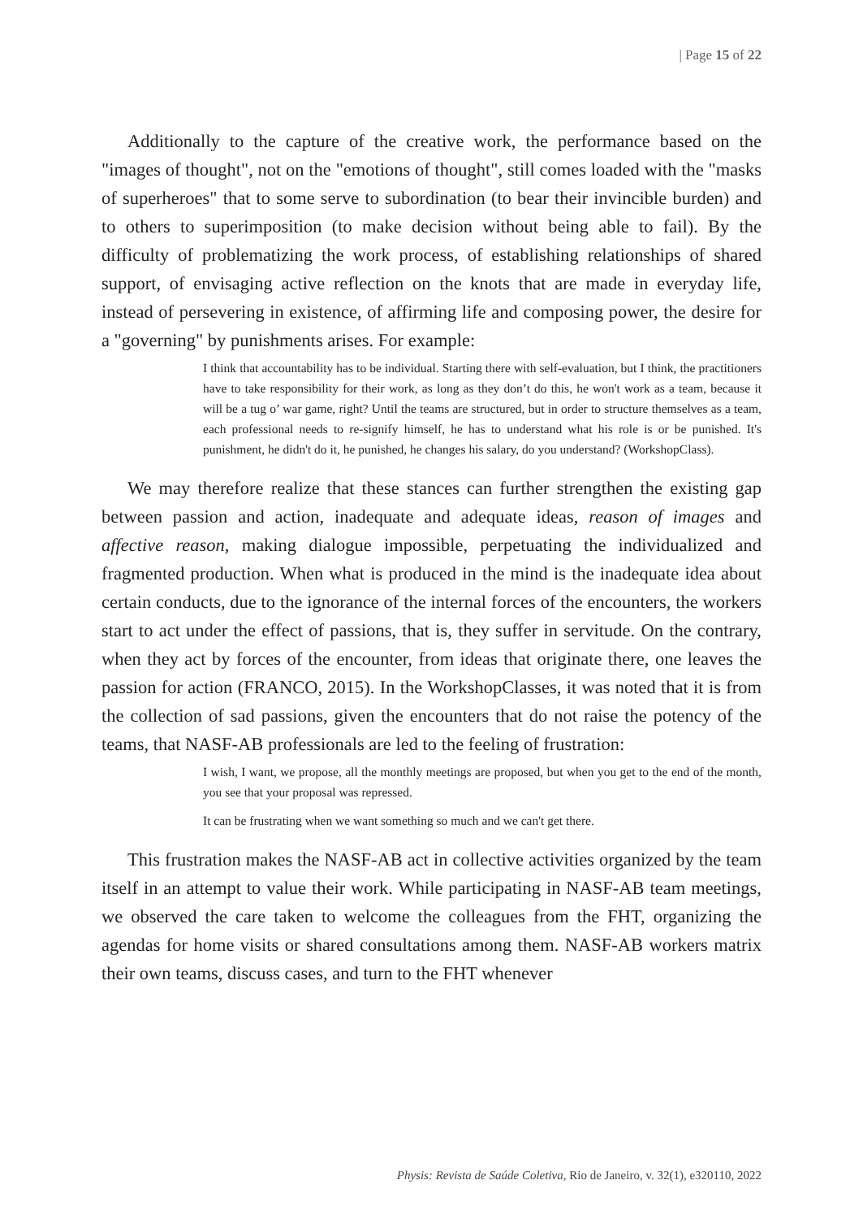| Page 15 of 22
Additionally to the capture of the creative work, the performance based on the "images of thought", not on the "emotions of thought", still comes loaded with the "masks of superheroes" that to some serve to subordination (to bear their invincible burden) and to others to superimposition (to make decision without being able to fail). By the difficulty of problematizing the work process, of establishing relationships of shared support, of envisaging active reflection on the knots that are made in everyday life, instead of persevering in existence, of affirming life and composing power, the desire for a "governing" by punishments arises. For example:
I think that accountability has to be individual. Starting there with self-evaluation, but I think, the practitioners have to take responsibility for their work, as long as they don’t do this, he won't work as a team, because it will be a tug o’ war game, right? Until the teams are structured, but in order to structure themselves as a team, each professional needs to re-signify himself, he has to understand what his role is or be punished. It's punishment, he didn't do it, he punished, he changes his salary, do you understand? (WorkshopClass).
We may therefore realize that these stances can further strengthen the existing gap between passion and action, inadequate and adequate ideas, reason of images and affective reason, making dialogue impossible, perpetuating the individualized and fragmented production. When what is produced in the mind is the inadequate idea about certain conducts, due to the ignorance of the internal forces of the encounters, the workers start to act under the effect of passions, that is, they suffer in servitude. On the contrary, when they act by forces of the encounter, from ideas that originate there, one leaves the passion for action (FRANCO, 2015). In the WorkshopClasses, it was noted that it is from the collection of sad passions, given the encounters that do not raise the potency of the teams, that NASF-AB professionals are led to the feeling of frustration:
I wish, I want, we propose, all the monthly meetings are proposed, but when you get to the end of the month, you see that your proposal was repressed.
It can be frustrating when we want something so much and we can't get there.
This frustration makes the NASF-AB act in collective activities organized by the team itself in an attempt to value their work. While participating in NASF-AB team meetings, we observed the care taken to welcome the colleagues from the FHT, organizing the agendas for home visits or shared consultations among them. NASF-AB workers matrix their own teams, discuss cases, and turn to the FHT whenever
Physis: Revista de Saúde Coletiva, Rio de Janeiro, v. 32(1), e320110, 2022